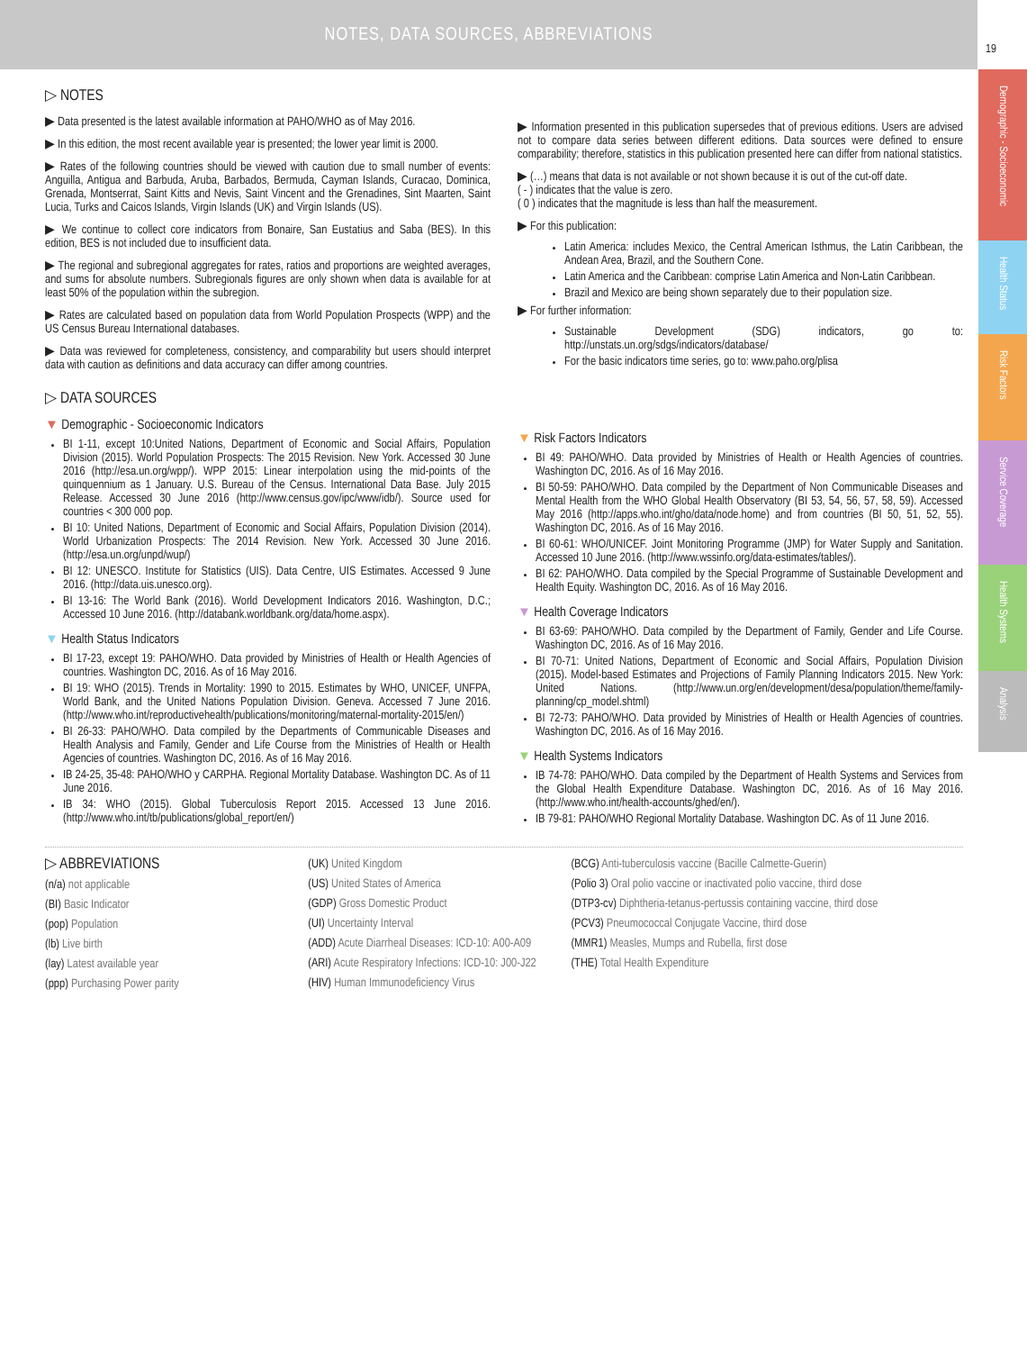NOTES, DATA SOURCES, ABBREVIATIONS
19
Demographic - Socioeconomic
Health Status
Risk Factors
Service Coverage
Health Systems
Analysis
▷ NOTES
▶ Data presented is the latest available information at PAHO/WHO as of May 2016.
▶ In this edition, the most recent available year is presented; the lower year limit is 2000.
▶ Rates of the following countries should be viewed with caution due to small number of events: Anguilla, Antigua and Barbuda, Aruba, Barbados, Bermuda, Cayman Islands, Curacao, Dominica, Grenada, Montserrat, Saint Kitts and Nevis, Saint Vincent and the Grenadines, Sint Maarten, Saint Lucia, Turks and Caicos Islands, Virgin Islands (UK) and Virgin Islands (US).
▶ We continue to collect core indicators from Bonaire, San Eustatius and Saba (BES). In this edition, BES is not included due to insufficient data.
▶ The regional and subregional aggregates for rates, ratios and proportions are weighted averages, and sums for absolute numbers. Subregionals figures are only shown when data is available for at least 50% of the population within the subregion.
▶ Rates are calculated based on population data from World Population Prospects (WPP) and the US Census Bureau International databases.
▶ Data was reviewed for completeness, consistency, and comparability but users should interpret data with caution as definitions and data accuracy can differ among countries.
▷ DATA SOURCES
▼ Demographic - Socioeconomic Indicators
BI 1-11, except 10:United Nations, Department of Economic and Social Affairs, Population Division (2015). World Population Prospects: The 2015 Revision. New York. Accessed 30 June 2016 (http://esa.un.org/wpp/). WPP 2015: Linear interpolation using the mid-points of the quinquennium as 1 January. U.S. Bureau of the Census. International Data Base. July 2015 Release. Accessed 30 June 2016 (http://www.census.gov/ipc/www/idb/). Source used for countries < 300 000 pop.
BI 10: United Nations, Department of Economic and Social Affairs, Population Division (2014). World Urbanization Prospects: The 2014 Revision. New York. Accessed 30 June 2016. (http://esa.un.org/unpd/wup/)
BI 12: UNESCO. Institute for Statistics (UIS). Data Centre, UIS Estimates. Accessed 9 June 2016. (http://data.uis.unesco.org).
BI 13-16: The World Bank (2016). World Development Indicators 2016. Washington, D.C.; Accessed 10 June 2016. (http://databank.worldbank.org/data/home.aspx).
▼ Health Status Indicators
BI 17-23, except 19: PAHO/WHO. Data provided by Ministries of Health or Health Agencies of countries. Washington DC, 2016. As of 16 May 2016.
BI 19: WHO (2015). Trends in Mortality: 1990 to 2015. Estimates by WHO, UNICEF, UNFPA, World Bank, and the United Nations Population Division. Geneva. Accessed 7 June 2016. (http://www.who.int/reproductivehealth/publications/monitoring/maternal-mortality-2015/en/)
BI 26-33: PAHO/WHO. Data compiled by the Departments of Communicable Diseases and Health Analysis and Family, Gender and Life Course from the Ministries of Health or Health Agencies of countries. Washington DC, 2016. As of 16 May 2016.
IB 24-25, 35-48: PAHO/WHO y CARPHA. Regional Mortality Database. Washington DC. As of 11 June 2016.
IB 34: WHO (2015). Global Tuberculosis Report 2015. Accessed 13 June 2016. (http://www.who.int/tb/publications/global_report/en/)
▶ Information presented in this publication supersedes that of previous editions. Users are advised not to compare data series between different editions. Data sources were defined to ensure comparability; therefore, statistics in this publication presented here can differ from national statistics.
▶ (…) means that data is not available or not shown because it is out of the cut-off date.
( - ) indicates that the value is zero.
( 0 ) indicates that the magnitude is less than half the measurement.
▶ For this publication:
Latin America: includes Mexico, the Central American Isthmus, the Latin Caribbean, the Andean Area, Brazil, and the Southern Cone.
Latin America and the Caribbean: comprise Latin America and Non-Latin Caribbean.
Brazil and Mexico are being shown separately due to their population size.
▶ For further information:
Sustainable Development (SDG) indicators, go to: http://unstats.un.org/sdgs/indicators/database/
For the basic indicators time series, go to: www.paho.org/plisa
▼ Risk Factors Indicators
BI 49: PAHO/WHO. Data provided by Ministries of Health or Health Agencies of countries. Washington DC, 2016. As of 16 May 2016.
BI 50-59: PAHO/WHO. Data compiled by the Department of Non Communicable Diseases and Mental Health from the WHO Global Health Observatory (BI 53, 54, 56, 57, 58, 59). Accessed May 2016 (http://apps.who.int/gho/data/node.home) and from countries (BI 50, 51, 52, 55). Washington DC, 2016. As of 16 May 2016.
BI 60-61: WHO/UNICEF. Joint Monitoring Programme (JMP) for Water Supply and Sanitation. Accessed 10 June 2016. (http://www.wssinfo.org/data-estimates/tables/).
BI 62: PAHO/WHO. Data compiled by the Special Programme of Sustainable Development and Health Equity. Washington DC, 2016. As of 16 May 2016.
▼ Health Coverage Indicators
BI 63-69: PAHO/WHO. Data compiled by the Department of Family, Gender and Life Course. Washington DC, 2016. As of 16 May 2016.
BI 70-71: United Nations, Department of Economic and Social Affairs, Population Division (2015). Model-based Estimates and Projections of Family Planning Indicators 2015. New York: United Nations. (http://www.un.org/en/development/desa/population/theme/family-planning/cp_model.shtml)
BI 72-73: PAHO/WHO. Data provided by Ministries of Health or Health Agencies of countries. Washington DC, 2016. As of 16 May 2016.
▼ Health Systems Indicators
IB 74-78: PAHO/WHO. Data compiled by the Department of Health Systems and Services from the Global Health Expenditure Database. Washington DC, 2016. As of 16 May 2016. (http://www.who.int/health-accounts/ghed/en/).
IB 79-81: PAHO/WHO Regional Mortality Database. Washington DC. As of 11 June 2016.
▷ ABBREVIATIONS
(n/a) not applicable
(BI) Basic Indicator
(pop) Population
(lb) Live birth
(lay) Latest available year
(ppp) Purchasing Power parity
(UK) United Kingdom
(US) United States of America
(GDP) Gross Domestic Product
(UI) Uncertainty Interval
(ADD) Acute Diarrheal Diseases: ICD-10: A00-A09
(ARI) Acute Respiratory Infections: ICD-10: J00-J22
(HIV) Human Immunodeficiency Virus
(BCG) Anti-tuberculosis vaccine (Bacille Calmette-Guerin)
(Polio 3) Oral polio vaccine or inactivated polio vaccine, third dose
(DTP3-cv) Diphtheria-tetanus-pertussis containing vaccine, third dose
(PCV3) Pneumococcal Conjugate Vaccine, third dose
(MMR1) Measles, Mumps and Rubella, first dose
(THE) Total Health Expenditure